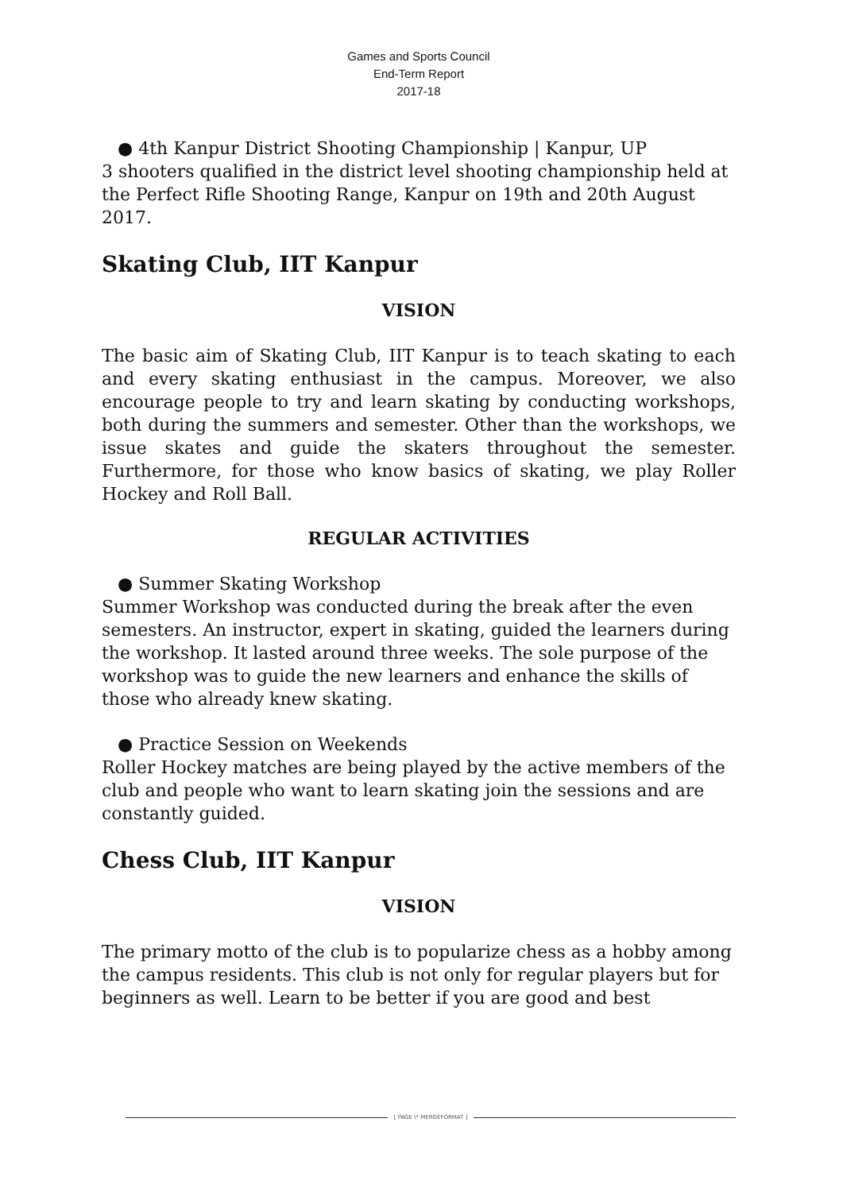Games and Sports Council
End-Term Report
2017-18
● 4th Kanpur District Shooting Championship | Kanpur, UP
3 shooters qualified in the district level shooting championship held at the Perfect Rifle Shooting Range, Kanpur on 19th and 20th August 2017.
Skating Club, IIT Kanpur
VISION
The basic aim of Skating Club, IIT Kanpur is to teach skating to each and every skating enthusiast in the campus. Moreover, we also encourage people to try and learn skating by conducting workshops, both during the summers and semester. Other than the workshops, we issue skates and guide the skaters throughout the semester. Furthermore, for those who know basics of skating, we play Roller Hockey and Roll Ball.
REGULAR ACTIVITIES
● Summer Skating Workshop
Summer Workshop was conducted during the break after the even semesters. An instructor, expert in skating, guided the learners during the workshop. It lasted around three weeks. The sole purpose of the workshop was to guide the new learners and enhance the skills of those who already knew skating.
● Practice Session on Weekends
Roller Hockey matches are being played by the active members of the club and people who want to learn skating join the sessions and are constantly guided.
Chess Club, IIT Kanpur
VISION
The primary motto of the club is to popularize chess as a hobby among the campus residents. This club is not only for regular players but for beginners as well. Learn to be better if you are good and best
[ PAGE \* MERGEFORMAT ]